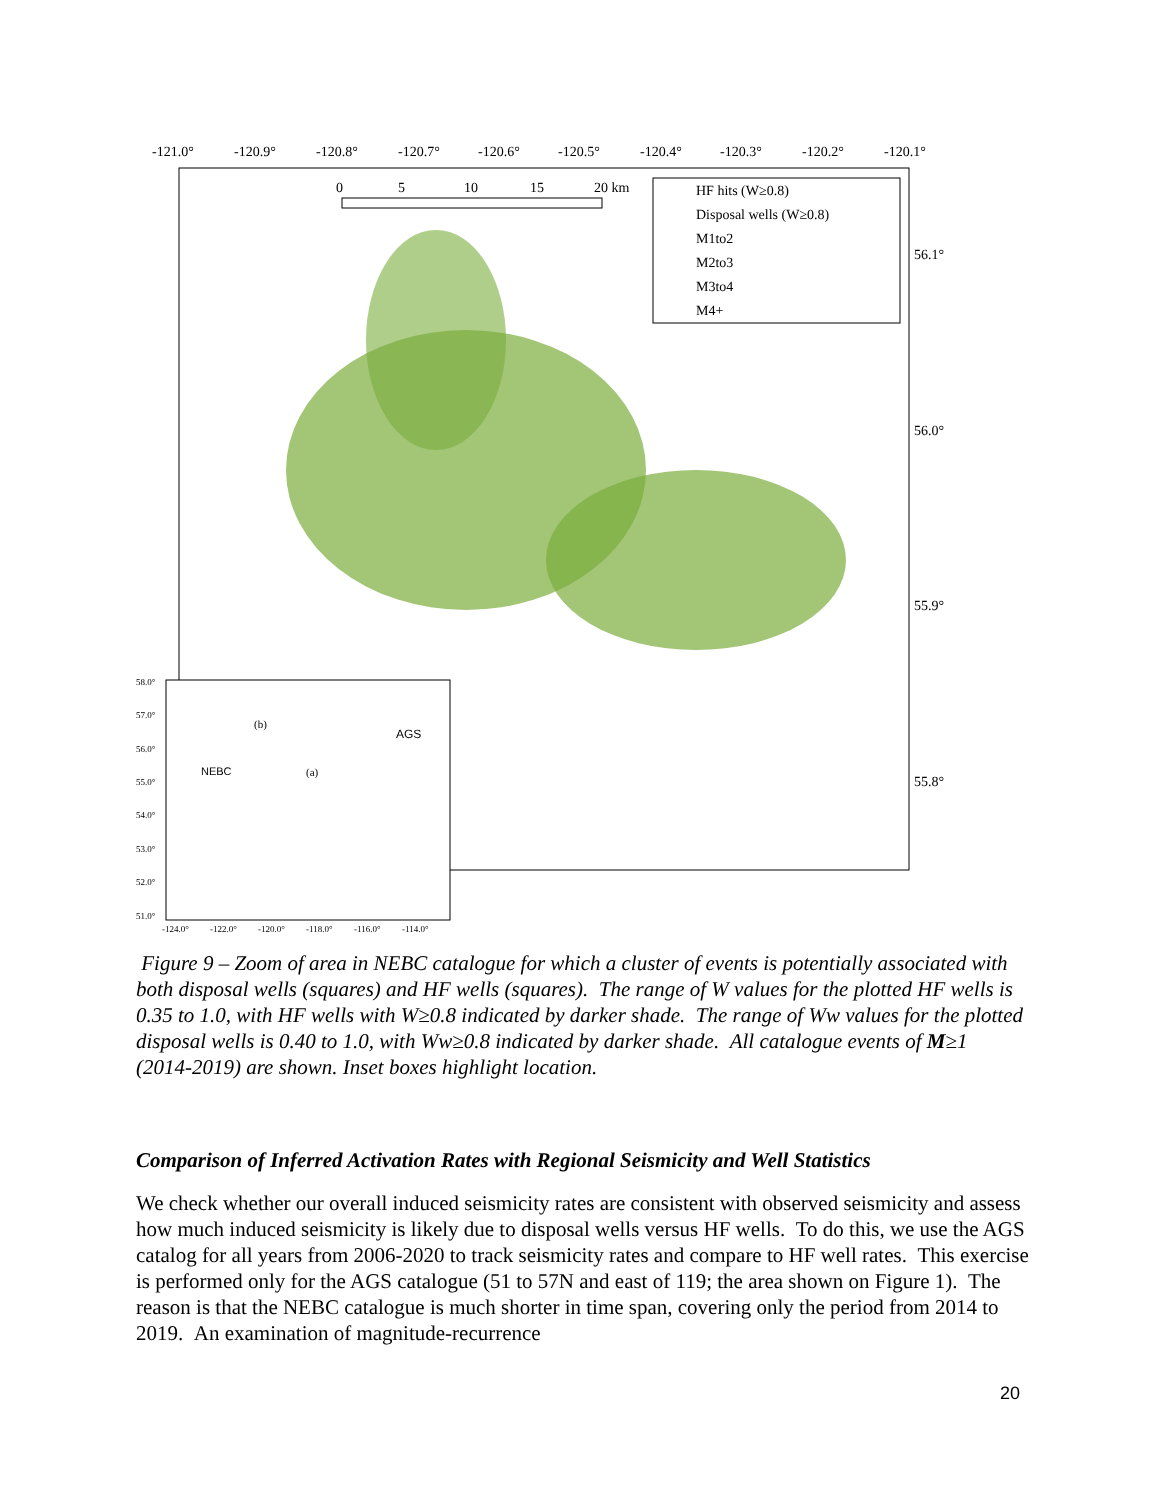-121.0°
-120.9°
-120.8°
-120.7°
-120.6°
-120.5°
-120.4°
-120.3°
-120.2°
-120.1°
HF hits (W≥0.8)
Disposal wells (W≥0.8)
M1to2
M2to3
M3to4
M4+
0
5
10
15
20 km
56.1°
56.0°
55.9°
55.8°
AGS
NEBC
(b)
(a)
58.0°
57.0°
56.0°
55.0°
54.0°
53.0°
52.0°
51.0°
-124.0°
-122.0°
-120.0°
-118.0°
-116.0°
-114.0°
Figure 9 – Zoom of area in NEBC catalogue for which a cluster of events is potentially associated with both disposal wells (squares) and HF wells (squares). The range of W values for the plotted HF wells is 0.35 to 1.0, with HF wells with W≥0.8 indicated by darker shade. The range of Ww values for the plotted disposal wells is 0.40 to 1.0, with Ww≥0.8 indicated by darker shade. All catalogue events of M≥1 (2014-2019) are shown. Inset boxes highlight location.
Comparison of Inferred Activation Rates with Regional Seismicity and Well Statistics
We check whether our overall induced seismicity rates are consistent with observed seismicity and assess how much induced seismicity is likely due to disposal wells versus HF wells. To do this, we use the AGS catalog for all years from 2006-2020 to track seismicity rates and compare to HF well rates. This exercise is performed only for the AGS catalogue (51 to 57N and east of 119; the area shown on Figure 1). The reason is that the NEBC catalogue is much shorter in time span, covering only the period from 2014 to 2019. An examination of magnitude-recurrence
20